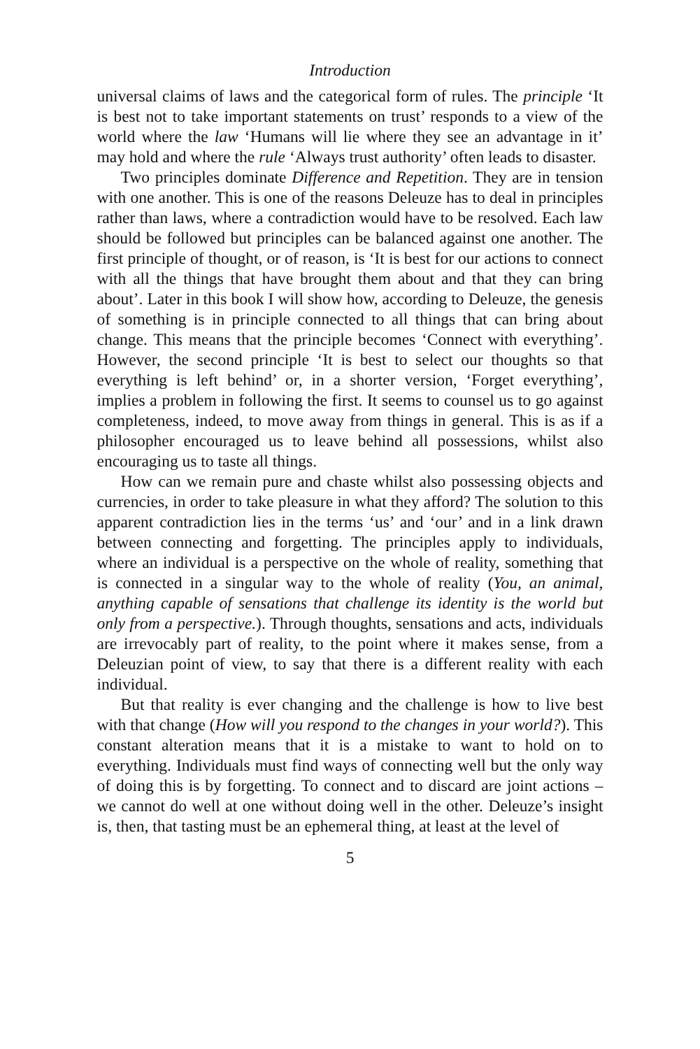Introduction
universal claims of laws and the categorical form of rules. The principle ‘It is best not to take important statements on trust’ responds to a view of the world where the law ‘Humans will lie where they see an advantage in it’ may hold and where the rule ‘Always trust authority’ often leads to disaster.
Two principles dominate Difference and Repetition. They are in tension with one another. This is one of the reasons Deleuze has to deal in principles rather than laws, where a contradiction would have to be resolved. Each law should be followed but principles can be balanced against one another. The first principle of thought, or of reason, is ‘It is best for our actions to connect with all the things that have brought them about and that they can bring about’. Later in this book I will show how, according to Deleuze, the genesis of something is in principle connected to all things that can bring about change. This means that the principle becomes ‘Connect with everything’. However, the second principle ‘It is best to select our thoughts so that everything is left behind’ or, in a shorter version, ‘Forget everything’, implies a problem in following the first. It seems to counsel us to go against completeness, indeed, to move away from things in general. This is as if a philosopher encouraged us to leave behind all possessions, whilst also encouraging us to taste all things.
How can we remain pure and chaste whilst also possessing objects and currencies, in order to take pleasure in what they afford? The solution to this apparent contradiction lies in the terms ‘us’ and ‘our’ and in a link drawn between connecting and forgetting. The principles apply to individuals, where an individual is a perspective on the whole of reality, something that is connected in a singular way to the whole of reality (You, an animal, anything capable of sensations that challenge its identity is the world but only from a perspective.). Through thoughts, sensations and acts, individuals are irrevocably part of reality, to the point where it makes sense, from a Deleuzian point of view, to say that there is a different reality with each individual.
But that reality is ever changing and the challenge is how to live best with that change (How will you respond to the changes in your world?). This constant alteration means that it is a mistake to want to hold on to everything. Individuals must find ways of connecting well but the only way of doing this is by forgetting. To connect and to discard are joint actions – we cannot do well at one without doing well in the other. Deleuze’s insight is, then, that tasting must be an ephemeral thing, at least at the level of
5